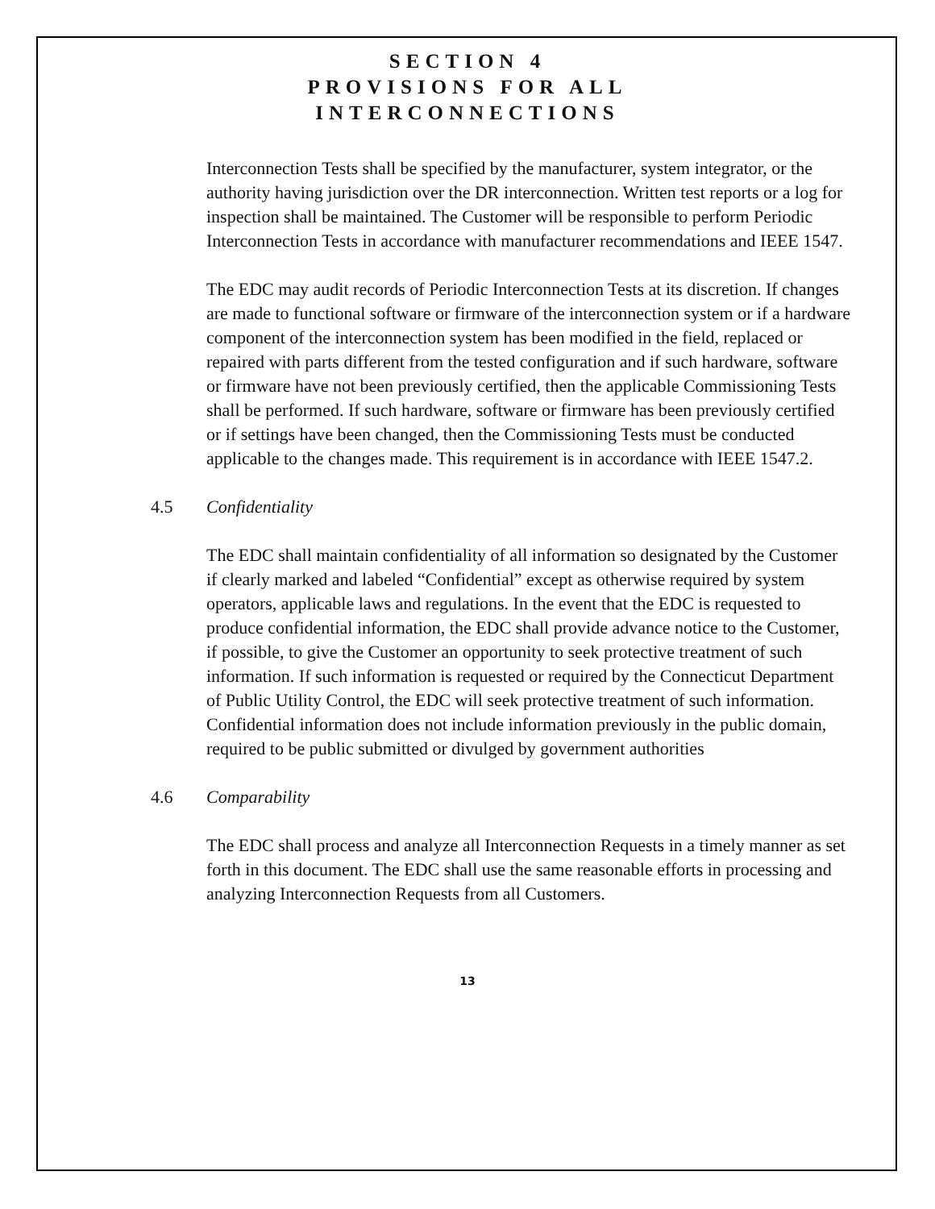SECTION 4
PROVISIONS FOR ALL
INTERCONNECTIONS
Interconnection Tests shall be specified by the manufacturer, system integrator, or the authority having jurisdiction over the DR interconnection. Written test reports or a log for inspection shall be maintained. The Customer will be responsible to perform Periodic Interconnection Tests in accordance with manufacturer recommendations and IEEE 1547.
The EDC may audit records of Periodic Interconnection Tests at its discretion. If changes are made to functional software or firmware of the interconnection system or if a hardware component of the interconnection system has been modified in the field, replaced or repaired with parts different from the tested configuration and if such hardware, software or firmware have not been previously certified, then the applicable Commissioning Tests shall be performed. If such hardware, software or firmware has been previously certified or if settings have been changed, then the Commissioning Tests must be conducted applicable to the changes made. This requirement is in accordance with IEEE 1547.2.
4.5 Confidentiality
The EDC shall maintain confidentiality of all information so designated by the Customer if clearly marked and labeled “Confidential” except as otherwise required by system operators, applicable laws and regulations. In the event that the EDC is requested to produce confidential information, the EDC shall provide advance notice to the Customer, if possible, to give the Customer an opportunity to seek protective treatment of such information. If such information is requested or required by the Connecticut Department of Public Utility Control, the EDC will seek protective treatment of such information. Confidential information does not include information previously in the public domain, required to be public submitted or divulged by government authorities
4.6 Comparability
The EDC shall process and analyze all Interconnection Requests in a timely manner as set forth in this document. The EDC shall use the same reasonable efforts in processing and analyzing Interconnection Requests from all Customers.
13